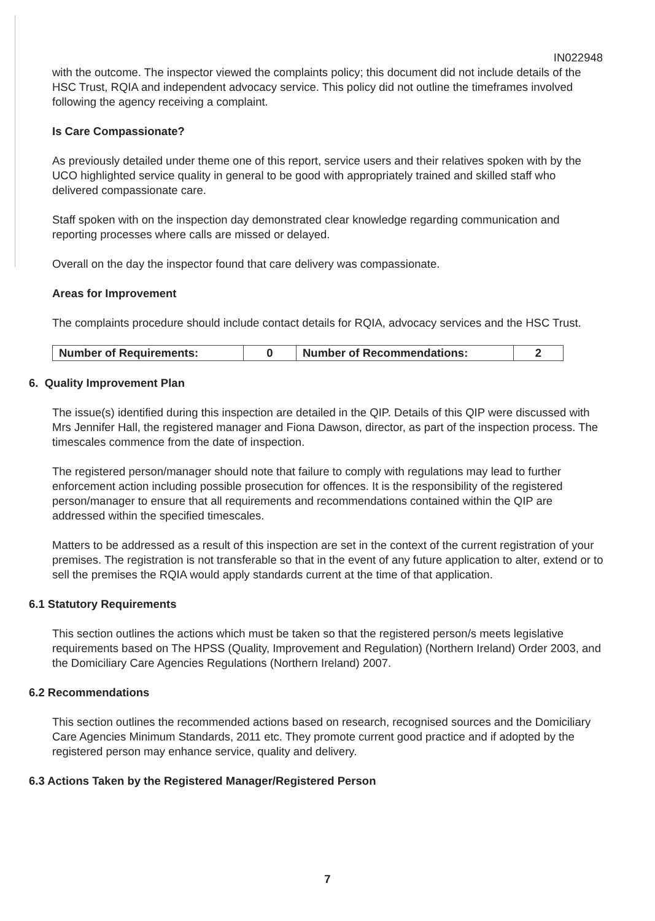IN022948
with the outcome. The inspector viewed the complaints policy; this document did not include details of the HSC Trust, RQIA and independent advocacy service. This policy did not outline the timeframes involved following the agency receiving a complaint.
Is Care Compassionate?
As previously detailed under theme one of this report, service users and their relatives spoken with by the UCO highlighted service quality in general to be good with appropriately trained and skilled staff who delivered compassionate care.
Staff spoken with on the inspection day demonstrated clear knowledge regarding communication and reporting processes where calls are missed or delayed.
Overall on the day the inspector found that care delivery was compassionate.
Areas for Improvement
The complaints procedure should include contact details for RQIA, advocacy services and the HSC Trust.
| Number of Requirements: | 0 | Number of Recommendations: | 2 |
6. Quality Improvement Plan
The issue(s) identified during this inspection are detailed in the QIP. Details of this QIP were discussed with Mrs Jennifer Hall, the registered manager and Fiona Dawson, director, as part of the inspection process. The timescales commence from the date of inspection.
The registered person/manager should note that failure to comply with regulations may lead to further enforcement action including possible prosecution for offences. It is the responsibility of the registered person/manager to ensure that all requirements and recommendations contained within the QIP are addressed within the specified timescales.
Matters to be addressed as a result of this inspection are set in the context of the current registration of your premises. The registration is not transferable so that in the event of any future application to alter, extend or to sell the premises the RQIA would apply standards current at the time of that application.
6.1 Statutory Requirements
This section outlines the actions which must be taken so that the registered person/s meets legislative requirements based on The HPSS (Quality, Improvement and Regulation) (Northern Ireland) Order 2003, and the Domiciliary Care Agencies Regulations (Northern Ireland) 2007.
6.2 Recommendations
This section outlines the recommended actions based on research, recognised sources and the Domiciliary Care Agencies Minimum Standards, 2011 etc. They promote current good practice and if adopted by the registered person may enhance service, quality and delivery.
6.3 Actions Taken by the Registered Manager/Registered Person
7